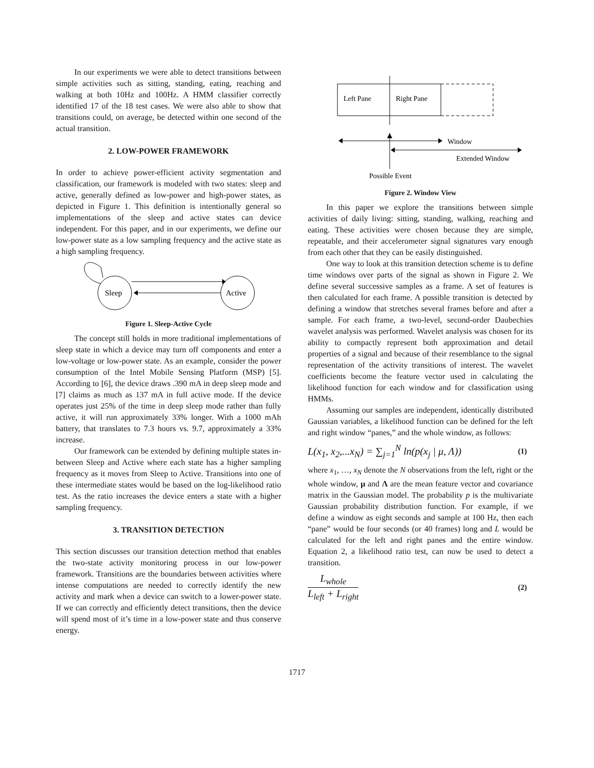In our experiments we were able to detect transitions between simple activities such as sitting, standing, eating, reaching and walking at both 10Hz and 100Hz. A HMM classifier correctly identified 17 of the 18 test cases. We were also able to show that transitions could, on average, be detected within one second of the actual transition.
2. LOW-POWER FRAMEWORK
In order to achieve power-efficient activity segmentation and classification, our framework is modeled with two states: sleep and active, generally defined as low-power and high-power states, as depicted in Figure 1. This definition is intentionally general so implementations of the sleep and active states can device independent. For this paper, and in our experiments, we define our low-power state as a low sampling frequency and the active state as a high sampling frequency.
Sleep
Active
Figure 1. Sleep-Active Cycle
The concept still holds in more traditional implementations of sleep state in which a device may turn off components and enter a low-voltage or low-power state. As an example, consider the power consumption of the Intel Mobile Sensing Platform (MSP) [5]. According to [6], the device draws .390 mA in deep sleep mode and [7] claims as much as 137 mA in full active mode. If the device operates just 25% of the time in deep sleep mode rather than fully active, it will run approximately 33% longer. With a 1000 mAh battery, that translates to 7.3 hours vs. 9.7, approximately a 33% increase.
Our framework can be extended by defining multiple states in-between Sleep and Active where each state has a higher sampling frequency as it moves from Sleep to Active. Transitions into one of these intermediate states would be based on the log-likelihood ratio test. As the ratio increases the device enters a state with a higher sampling frequency.
3. TRANSITION DETECTION
This section discusses our transition detection method that enables the two-state activity monitoring process in our low-power framework. Transitions are the boundaries between activities where intense computations are needed to correctly identify the new activity and mark when a device can switch to a lower-power state. If we can correctly and efficiently detect transitions, then the device will spend most of it’s time in a low-power state and thus conserve energy.
Left Pane
Right Pane
Window
Extended Window
Possible Event
Figure 2. Window View
In this paper we explore the transitions between simple activities of daily living: sitting, standing, walking, reaching and eating. These activities were chosen because they are simple, repeatable, and their accelerometer signal signatures vary enough from each other that they can be easily distinguished.
One way to look at this transition detection scheme is to define time windows over parts of the signal as shown in Figure 2. We define several successive samples as a frame. A set of features is then calculated for each frame. A possible transition is detected by defining a window that stretches several frames before and after a sample. For each frame, a two-level, second-order Daubechies wavelet analysis was performed. Wavelet analysis was chosen for its ability to compactly represent both approximation and detail properties of a signal and because of their resemblance to the signal representation of the activity transitions of interest. The wavelet coefficients become the feature vector used in calculating the likelihood function for each window and for classification using HMMs.
Assuming our samples are independent, identically distributed Gaussian variables, a likelihood function can be defined for the left and right window “panes,” and the whole window, as follows:
L(x<sub>1</sub>, x<sub>2</sub>,...x<sub>N</sub>) = ∑<sub>j=1</sub><sup>N</sup> ln(p(x<sub>j</sub> | μ, Λ)) (1)
where x<sub>1</sub>, …, x<sub>N</sub> denote the N observations from the left, right or the whole window, μ and Λ are the mean feature vector and covariance matrix in the Gaussian model. The probability p is the multivariate Gaussian probability distribution function. For example, if we define a window as eight seconds and sample at 100 Hz, then each “pane” would be four seconds (or 40 frames) long and L would be calculated for the left and right panes and the entire window. Equation 2, a likelihood ratio test, can now be used to detect a transition.
L<sub>whole</sub> L<sub>left</sub> + L<sub>right</sub> (2)
1717